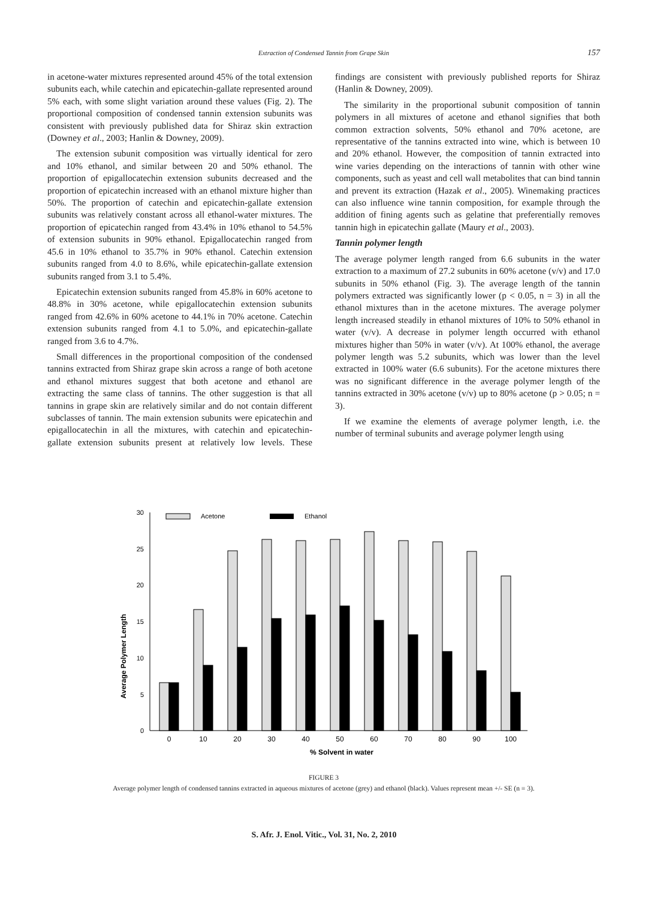Extraction of Condensed Tannin from Grape Skin 157
in acetone-water mixtures represented around 45% of the total extension subunits each, while catechin and epicatechin-gallate represented around 5% each, with some slight variation around these values (Fig. 2). The proportional composition of condensed tannin extension subunits was consistent with previously published data for Shiraz skin extraction (Downey et al., 2003; Hanlin & Downey, 2009).
The extension subunit composition was virtually identical for zero and 10% ethanol, and similar between 20 and 50% ethanol. The proportion of epigallocatechin extension subunits decreased and the proportion of epicatechin increased with an ethanol mixture higher than 50%. The proportion of catechin and epicatechin-gallate extension subunits was relatively constant across all ethanol-water mixtures. The proportion of epicatechin ranged from 43.4% in 10% ethanol to 54.5% of extension subunits in 90% ethanol. Epigallocatechin ranged from 45.6 in 10% ethanol to 35.7% in 90% ethanol. Catechin extension subunits ranged from 4.0 to 8.6%, while epicatechin-gallate extension subunits ranged from 3.1 to 5.4%.
Epicatechin extension subunits ranged from 45.8% in 60% acetone to 48.8% in 30% acetone, while epigallocatechin extension subunits ranged from 42.6% in 60% acetone to 44.1% in 70% acetone. Catechin extension subunits ranged from 4.1 to 5.0%, and epicatechin-gallate ranged from 3.6 to 4.7%.
Small differences in the proportional composition of the condensed tannins extracted from Shiraz grape skin across a range of both acetone and ethanol mixtures suggest that both acetone and ethanol are extracting the same class of tannins. The other suggestion is that all tannins in grape skin are relatively similar and do not contain different subclasses of tannin. The main extension subunits were epicatechin and epigallocatechin in all the mixtures, with catechin and epicatechin-gallate extension subunits present at relatively low levels. These findings are consistent with previously published reports for Shiraz (Hanlin & Downey, 2009).
The similarity in the proportional subunit composition of tannin polymers in all mixtures of acetone and ethanol signifies that both common extraction solvents, 50% ethanol and 70% acetone, are representative of the tannins extracted into wine, which is between 10 and 20% ethanol. However, the composition of tannin extracted into wine varies depending on the interactions of tannin with other wine components, such as yeast and cell wall metabolites that can bind tannin and prevent its extraction (Hazak et al., 2005). Winemaking practices can also influence wine tannin composition, for example through the addition of fining agents such as gelatine that preferentially removes tannin high in epicatechin gallate (Maury et al., 2003).
Tannin polymer length
The average polymer length ranged from 6.6 subunits in the water extraction to a maximum of 27.2 subunits in 60% acetone (v/v) and 17.0 subunits in 50% ethanol (Fig. 3). The average length of the tannin polymers extracted was significantly lower (p < 0.05, n = 3) in all the ethanol mixtures than in the acetone mixtures. The average polymer length increased steadily in ethanol mixtures of 10% to 50% ethanol in water (v/v). A decrease in polymer length occurred with ethanol mixtures higher than 50% in water (v/v). At 100% ethanol, the average polymer length was 5.2 subunits, which was lower than the level extracted in 100% water (6.6 subunits). For the acetone mixtures there was no significant difference in the average polymer length of the tannins extracted in 30% acetone (v/v) up to 80% acetone (p > 0.05; n = 3).
If we examine the elements of average polymer length, i.e. the number of terminal subunits and average polymer length using
Average Polymer Length
0
5
10
15
20
25
30
Acetone
Ethanol
0
10
20
30
40
50
60
70
80
90
100
% Solvent in water
FIGURE 3
Average polymer length of condensed tannins extracted in aqueous mixtures of acetone (grey) and ethanol (black). Values represent mean +/- SE (n = 3).
S. Afr. J. Enol. Vitic., Vol. 31, No. 2, 2010